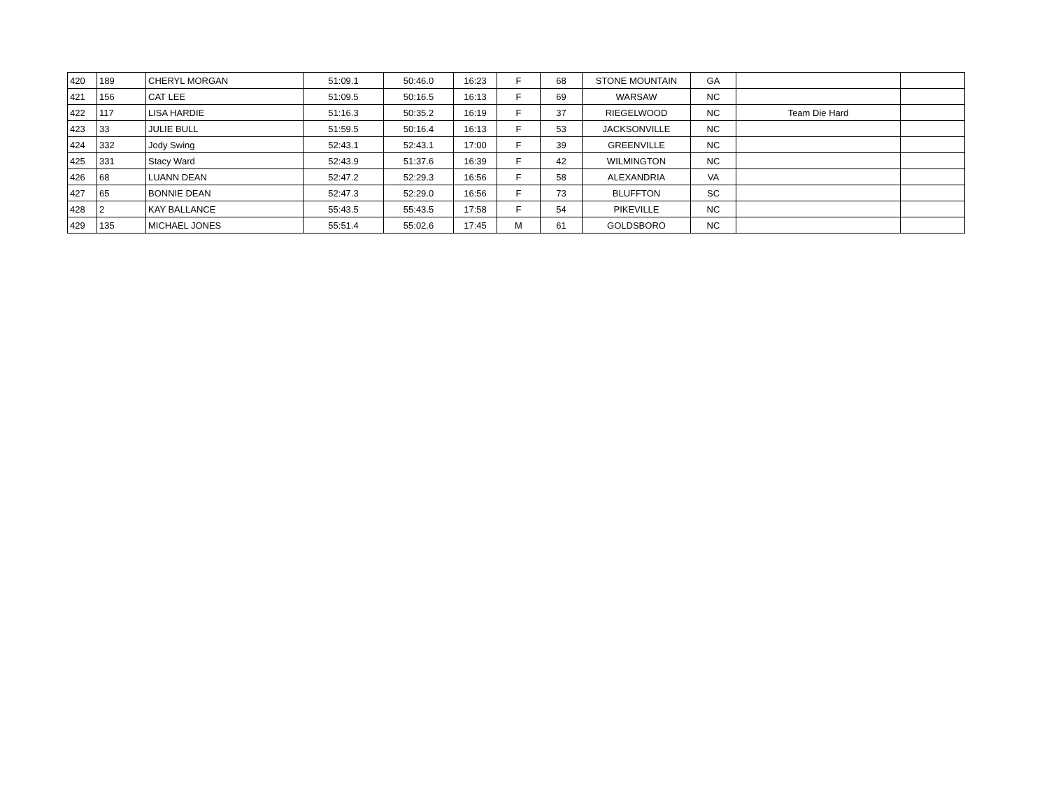| 420 | 189 | CHERYL MORGAN | 51:09.1 | 50:46.0 | 16:23 | F | 68 | STONE MOUNTAIN | GA | | |
| 421 | 156 | CAT LEE | 51:09.5 | 50:16.5 | 16:13 | F | 69 | WARSAW | NC | | |
| 422 | 117 | LISA HARDIE | 51:16.3 | 50:35.2 | 16:19 | F | 37 | RIEGELWOOD | NC | Team Die Hard | |
| 423 | 33 | JULIE BULL | 51:59.5 | 50:16.4 | 16:13 | F | 53 | JACKSONVILLE | NC | | |
| 424 | 332 | Jody Swing | 52:43.1 | 52:43.1 | 17:00 | F | 39 | GREENVILLE | NC | | |
| 425 | 331 | Stacy Ward | 52:43.9 | 51:37.6 | 16:39 | F | 42 | WILMINGTON | NC | | |
| 426 | 68 | LUANN DEAN | 52:47.2 | 52:29.3 | 16:56 | F | 58 | ALEXANDRIA | VA | | |
| 427 | 65 | BONNIE DEAN | 52:47.3 | 52:29.0 | 16:56 | F | 73 | BLUFFTON | SC | | |
| 428 | 2 | KAY BALLANCE | 55:43.5 | 55:43.5 | 17:58 | F | 54 | PIKEVILLE | NC | | |
| 429 | 135 | MICHAEL JONES | 55:51.4 | 55:02.6 | 17:45 | M | 61 | GOLDSBORO | NC | | |